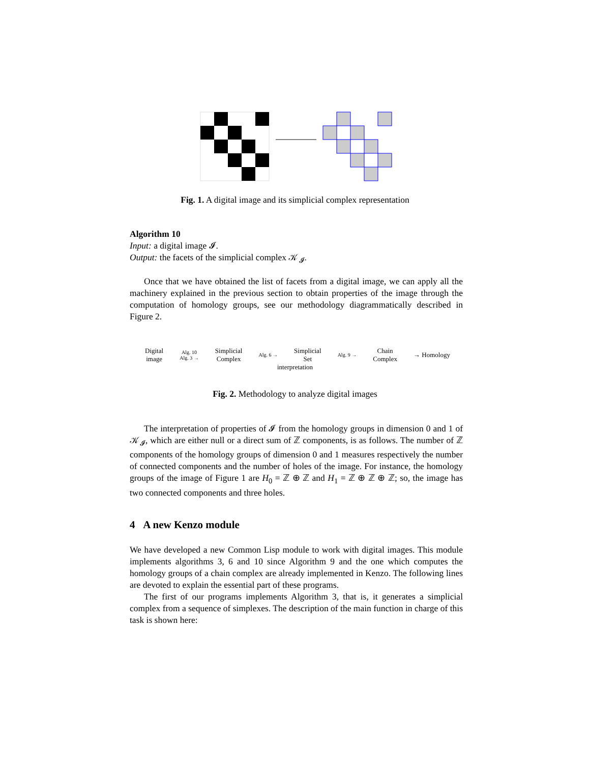Fig. 1. A digital image and its simplicial complex representation
Algorithm 10
Input: a digital image 𝓘.
Output: the facets of the simplicial complex 𝒦<sub>𝓘</sub>.
Once that we have obtained the list of facets from a digital image, we can apply all the machinery explained in the previous section to obtain properties of the image through the computation of homology groups, see our methodology diagrammatically described in Figure 2.
Digital
image Alg. 10
Alg. 3 → Simplicial
Complex Alg. 6 → Simplicial
Set Alg. 9 → Chain
Complex → Homology
interpretation
Fig. 2. Methodology to analyze digital images
The interpretation of properties of 𝓘 from the homology groups in dimension 0 and 1 of 𝒦<sub>𝓘</sub>, which are either null or a direct sum of ℤ components, is as follows. The number of ℤ components of the homology groups of dimension 0 and 1 measures respectively the number of connected components and the number of holes of the image. For instance, the homology groups of the image of Figure 1 are H<sub>0</sub> = ℤ ⊕ ℤ and H<sub>1</sub> = ℤ ⊕ ℤ ⊕ ℤ; so, the image has two connected components and three holes.
4 A new Kenzo module
We have developed a new Common Lisp module to work with digital images. This module implements algorithms 3, 6 and 10 since Algorithm 9 and the one which computes the homology groups of a chain complex are already implemented in Kenzo. The following lines are devoted to explain the essential part of these programs.
The first of our programs implements Algorithm 3, that is, it generates a simplicial complex from a sequence of simplexes. The description of the main function in charge of this task is shown here: